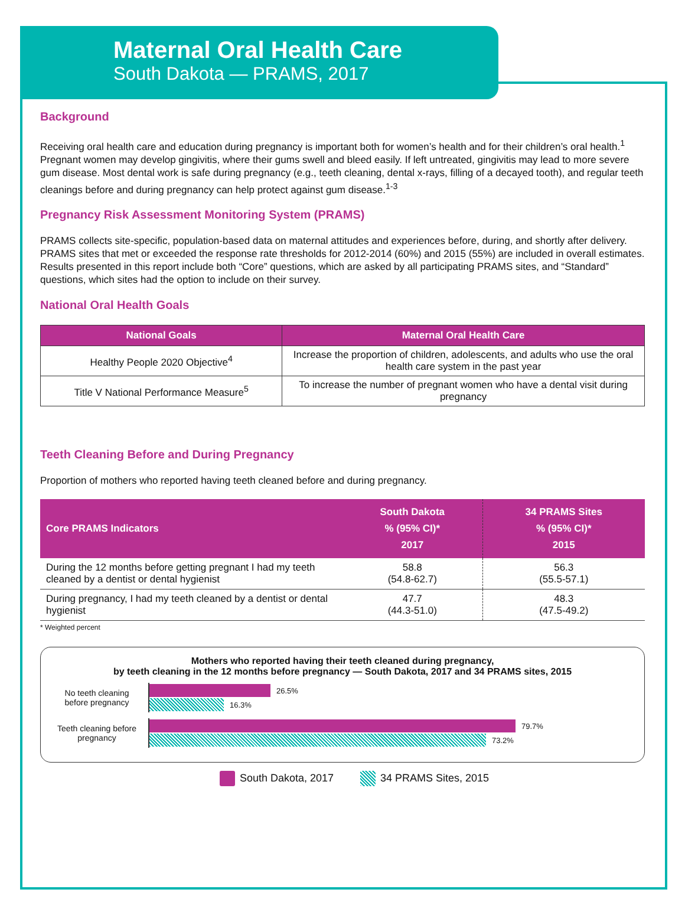Maternal Oral Health Care
South Dakota — PRAMS, 2017
Background
Receiving oral health care and education during pregnancy is important both for women’s health and for their children’s oral health.<sup>1</sup> Pregnant women may develop gingivitis, where their gums swell and bleed easily. If left untreated, gingivitis may lead to more severe gum disease. Most dental work is safe during pregnancy (e.g., teeth cleaning, dental x-rays, filling of a decayed tooth), and regular teeth cleanings before and during pregnancy can help protect against gum disease.<sup>1-3</sup>
Pregnancy Risk Assessment Monitoring System (PRAMS)
PRAMS collects site-specific, population-based data on maternal attitudes and experiences before, during, and shortly after delivery. PRAMS sites that met or exceeded the response rate thresholds for 2012-2014 (60%) and 2015 (55%) are included in overall estimates. Results presented in this report include both “Core” questions, which are asked by all participating PRAMS sites, and “Standard” questions, which sites had the option to include on their survey.
National Oral Health Goals
| National Goals | Maternal Oral Health Care |
| --- | --- |
| Healthy People 2020 Objective<sup>4</sup> | Increase the proportion of children, adolescents, and adults who use the oral health care system in the past year |
| Title V National Performance Measure<sup>5</sup> | To increase the number of pregnant women who have a dental visit during pregnancy |
Teeth Cleaning Before and During Pregnancy
Proportion of mothers who reported having teeth cleaned before and during pregnancy.
| Core PRAMS Indicators | South Dakota % (95% CI)* 2017 | 34 PRAMS Sites % (95% CI)* 2015 |
| --- | --- | --- |
| During the 12 months before getting pregnant I had my teeth cleaned by a dentist or dental hygienist | 58.8 (54.8-62.7) | 56.3 (55.5-57.1) |
| During pregnancy, I had my teeth cleaned by a dentist or dental hygienist | 47.7 (44.3-51.0) | 48.3 (47.5-49.2) |
* Weighted percent
Mothers who reported having their teeth cleaned during pregnancy,
by teeth cleaning in the 12 months before pregnancy — South Dakota, 2017 and 34 PRAMS sites, 2015
No teeth cleaning before pregnancy
26.5%
16.3%
Teeth cleaning before pregnancy
79.7%
73.2%
South Dakota, 2017 34 PRAMS Sites, 2015